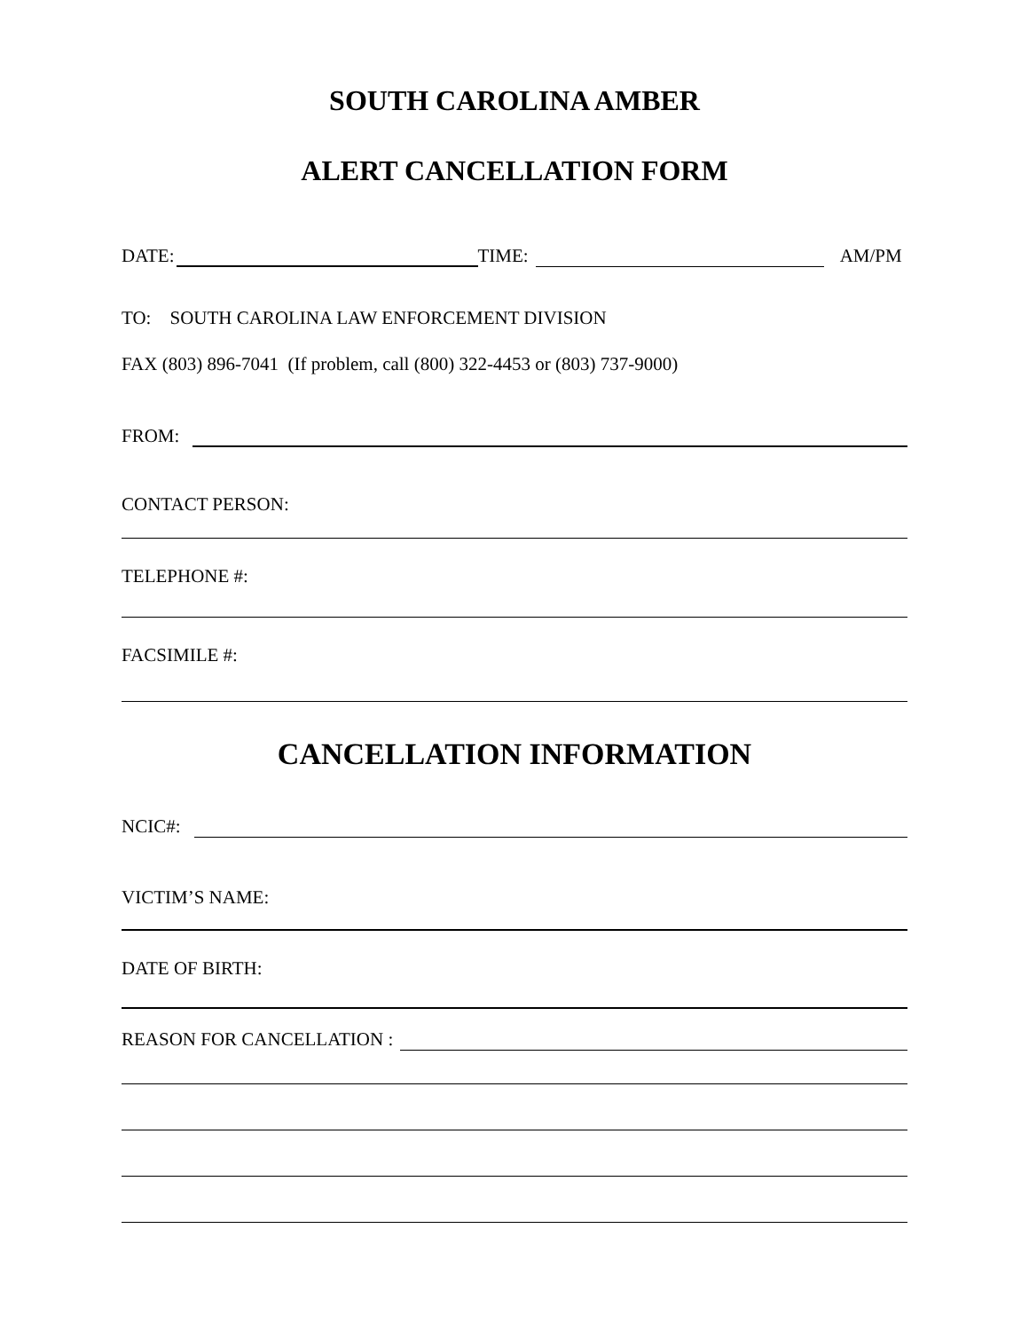SOUTH CAROLINA AMBER
ALERT CANCELLATION FORM
DATE: TIME: AM/PM
TO: SOUTH CAROLINA LAW ENFORCEMENT DIVISION
FAX (803) 896-7041 (If problem, call (800) 322-4453 or (803) 737-9000)
FROM:
CONTACT PERSON:
TELEPHONE #:
FACSIMILE #:
CANCELLATION INFORMATION
NCIC#:
VICTIM’S NAME:
DATE OF BIRTH:
REASON FOR CANCELLATION :